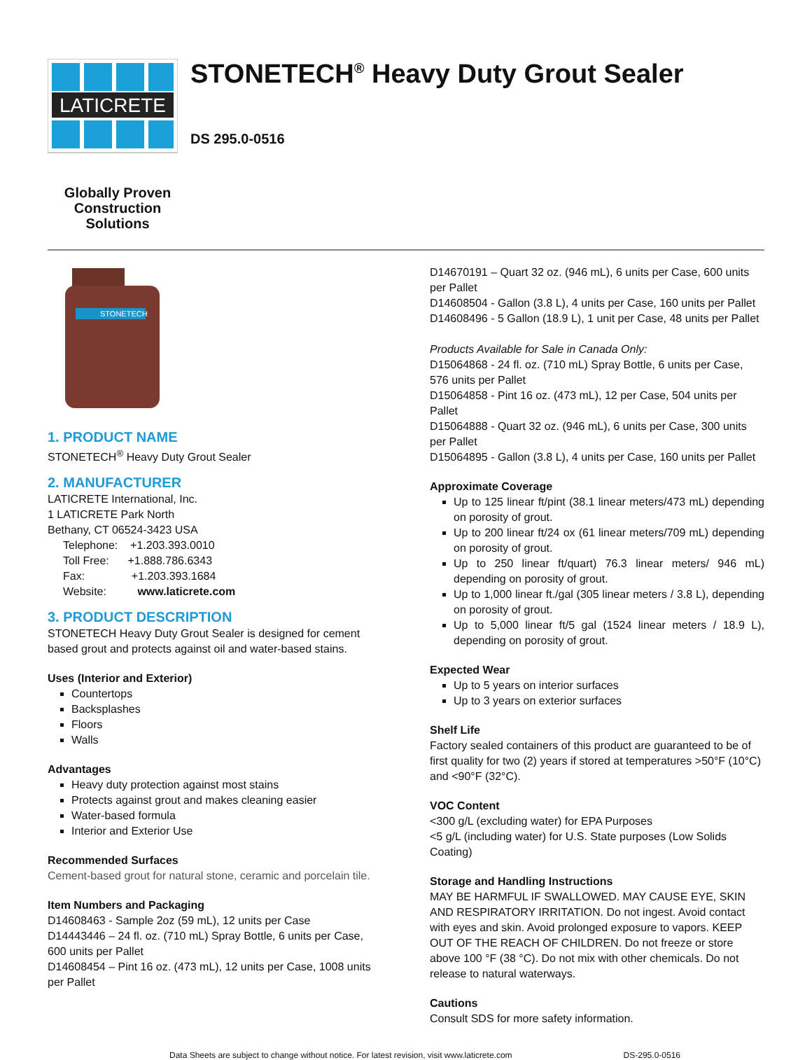LATICRETE
STONETECH<sup>®</sup> Heavy Duty Grout Sealer
DS 295.0-0516
Globally Proven
Construction Solutions
STONETECH
1. PRODUCT NAME
STONETECH<sup>®</sup> Heavy Duty Grout Sealer
2. MANUFACTURER
LATICRETE International, Inc.
1 LATICRETE Park North
Bethany, CT 06524-3423 USA
Telephone: +1.203.393.0010
Toll Free: +1.888.786.6343
Fax: +1.203.393.1684
Website: www.laticrete.com
3. PRODUCT DESCRIPTION
STONETECH Heavy Duty Grout Sealer is designed for cement based grout and protects against oil and water-based stains.
Uses (Interior and Exterior)
Countertops
Backsplashes
Floors
Walls
Advantages
Heavy duty protection against most stains
Protects against grout and makes cleaning easier
Water-based formula
Interior and Exterior Use
Recommended Surfaces
Cement-based grout for natural stone, ceramic and porcelain tile.
Item Numbers and Packaging
D14608463 - Sample 2oz (59 mL), 12 units per Case
D14443446 – 24 fl. oz. (710 mL) Spray Bottle, 6 units per Case, 600 units per Pallet
D14608454 – Pint 16 oz. (473 mL), 12 units per Case, 1008 units per Pallet
D14670191 – Quart 32 oz. (946 mL), 6 units per Case, 600 units per Pallet
D14608504 - Gallon (3.8 L), 4 units per Case, 160 units per Pallet
D14608496 - 5 Gallon (18.9 L), 1 unit per Case, 48 units per Pallet
Products Available for Sale in Canada Only:
D15064868 - 24 fl. oz. (710 mL) Spray Bottle, 6 units per Case, 576 units per Pallet
D15064858 - Pint 16 oz. (473 mL), 12 per Case, 504 units per Pallet
D15064888 - Quart 32 oz. (946 mL), 6 units per Case, 300 units per Pallet
D15064895 - Gallon (3.8 L), 4 units per Case, 160 units per Pallet
Approximate Coverage
Up to 125 linear ft/pint (38.1 linear meters/473 mL) depending on porosity of grout.
Up to 200 linear ft/24 ox (61 linear meters/709 mL) depending on porosity of grout.
Up to 250 linear ft/quart) 76.3 linear meters/ 946 mL) depending on porosity of grout.
Up to 1,000 linear ft./gal (305 linear meters / 3.8 L), depending on porosity of grout.
Up to 5,000 linear ft/5 gal (1524 linear meters / 18.9 L), depending on porosity of grout.
Expected Wear
Up to 5 years on interior surfaces
Up to 3 years on exterior surfaces
Shelf Life
Factory sealed containers of this product are guaranteed to be of first quality for two (2) years if stored at temperatures >50°F (10°C) and <90°F (32°C).
VOC Content
<300 g/L (excluding water) for EPA Purposes
<5 g/L (including water) for U.S. State purposes (Low Solids Coating)
Storage and Handling Instructions
MAY BE HARMFUL IF SWALLOWED. MAY CAUSE EYE, SKIN AND RESPIRATORY IRRITATION. Do not ingest. Avoid contact with eyes and skin. Avoid prolonged exposure to vapors. KEEP OUT OF THE REACH OF CHILDREN. Do not freeze or store above 100 °F (38 °C). Do not mix with other chemicals. Do not release to natural waterways.
Cautions
Consult SDS for more safety information.
Data Sheets are subject to change without notice. For latest revision, visit www.laticrete.com DS-295.0-0516